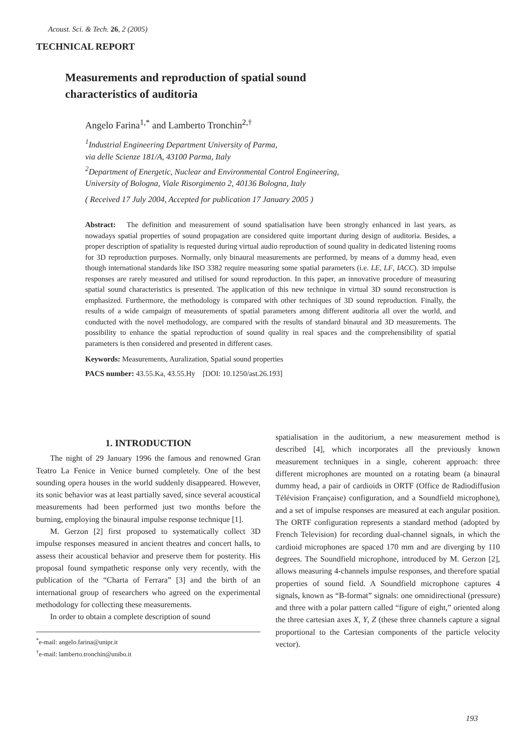Acoust. Sci. & Tech. 26, 2 (2005)
TECHNICAL REPORT
Measurements and reproduction of spatial sound
characteristics of auditoria
Angelo Farina<sup>1,*</sup> and Lamberto Tronchin<sup>2,†</sup>
<sup>1</sup> Industrial Engineering Department University of Parma,
via delle Scienze 181/A, 43100 Parma, Italy
<sup>2</sup> Department of Energetic, Nuclear and Environmental Control Engineering,
University of Bologna, Viale Risorgimento 2, 40136 Bologna, Italy
( Received 17 July 2004, Accepted for publication 17 January 2005 )
Abstract: The definition and measurement of sound spatialisation have been strongly enhanced in last years, as nowadays spatial properties of sound propagation are considered quite important during design of auditoria. Besides, a proper description of spatiality is requested during virtual audio reproduction of sound quality in dedicated listening rooms for 3D reproduction purposes. Normally, only binaural measurements are performed, by means of a dummy head, even though international standards like ISO 3382 require measuring some spatial parameters (i.e. LE, LF, IACC). 3D impulse responses are rarely measured and utilised for sound reproduction. In this paper, an innovative procedure of measuring spatial sound characteristics is presented. The application of this new technique in virtual 3D sound reconstruction is emphasized. Furthermore, the methodology is compared with other techniques of 3D sound reproduction. Finally, the results of a wide campaign of measurements of spatial parameters among different auditoria all over the world, and conducted with the novel methodology, are compared with the results of standard binaural and 3D measurements. The possibility to enhance the spatial reproduction of sound quality in real spaces and the comprehen­sibility of spatial parameters is then considered and presented in different cases.
Keywords: Measurements, Auralization, Spatial sound properties
PACS number: 43.55.Ka, 43.55.Hy [DOI: 10.1250/ast.26.193]
1. INTRODUCTION
The night of 29 January 1996 the famous and renowned Gran Teatro La Fenice in Venice burned completely. One of the best sounding opera houses in the world suddenly disappeared. However, its sonic behavior was at least partially saved, since several acoustical measurements had been performed just two months before the burning, employing the binaural impulse response technique [1].
M. Gerzon [2] first proposed to systematically collect 3D impulse responses measured in ancient theatres and concert halls, to assess their acoustical behavior and preserve them for posterity. His proposal found sympa­thetic response only very recently, with the publication of the “Charta of Ferrara” [3] and the birth of an international group of researchers who agreed on the experimental methodology for collecting these measurements.
In order to obtain a complete description of sound
<sup>*</sup> e-mail: angelo.farina@unipr.it
<sup>†</sup> e-mail: lamberto.tronchin@unibo.it
spatialisation in the auditorium, a new measurement method is described [4], which incorporates all the previously known measurement techniques in a single, coherent approach: three different microphones are mount­ed on a rotating beam (a binaural dummy head, a pair of cardioids in ORTF (Office de Radiodiffusion Télévision Française) configuration, and a Soundfield microphone), and a set of impulse responses are measured at each angular position. The ORTF configuration represents a standard method (adopted by French Television) for recording dual-channel signals, in which the cardioid microphones are spaced 170 mm and are diverging by 110 degrees. The Soundfield microphone, introduced by M. Gerzon [2], allows measuring 4-channels impulse respons­es, and therefore spatial properties of sound field. A Soundfield microphone captures 4 signals, known as “B-format” signals: one omnidirectional (pressure) and three with a polar pattern called “figure of eight,” oriented along the three cartesian axes X, Y, Z (these three channels capture a signal proportional to the Cartesian components of the particle velocity vector).
193